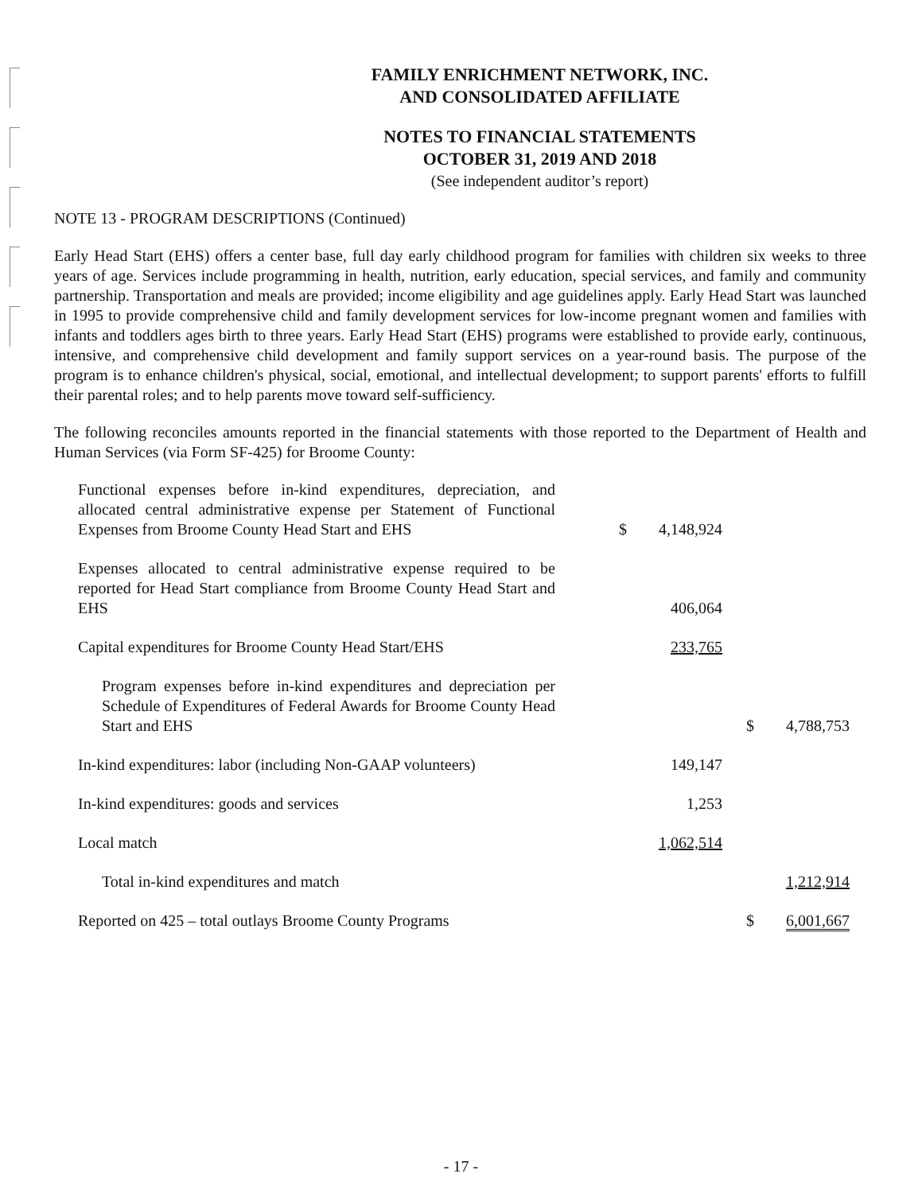FAMILY ENRICHMENT NETWORK, INC.
AND CONSOLIDATED AFFILIATE
NOTES TO FINANCIAL STATEMENTS
OCTOBER 31, 2019 AND 2018
(See independent auditor’s report)
NOTE 13 - PROGRAM DESCRIPTIONS (Continued)
Early Head Start (EHS) offers a center base, full day early childhood program for families with children six weeks to three years of age. Services include programming in health, nutrition, early education, special services, and family and community partnership. Transportation and meals are provided; income eligibility and age guidelines apply. Early Head Start was launched in 1995 to provide comprehensive child and family development services for low-income pregnant women and families with infants and toddlers ages birth to three years. Early Head Start (EHS) programs were established to provide early, continuous, intensive, and comprehensive child development and family support services on a year-round basis. The purpose of the program is to enhance children's physical, social, emotional, and intellectual development; to support parents' efforts to fulfill their parental roles; and to help parents move toward self-sufficiency.
The following reconciles amounts reported in the financial statements with those reported to the Department of Health and Human Services (via Form SF-425) for Broome County:
| Functional expenses before in-kind expenditures, depreciation, and allocated central administrative expense per Statement of Functional Expenses from Broome County Head Start and EHS | | $ | 4,148,924 | | |
| Expenses allocated to central administrative expense required to be reported for Head Start compliance from Broome County Head Start and EHS | | | 406,064 | | |
| Capital expenditures for Broome County Head Start/EHS | | | 233,765 | | |
| Program expenses before in-kind expenditures and depreciation per Schedule of Expenditures of Federal Awards for Broome County Head Start and EHS | | | | $ | 4,788,753 |
| In-kind expenditures: labor (including Non-GAAP volunteers) | | | 149,147 | | |
| In-kind expenditures: goods and services | | | 1,253 | | |
| Local match | | | 1,062,514 | | |
| Total in-kind expenditures and match | | | | | 1,212,914 |
| Reported on 425 – total outlays Broome County Programs | | | | $ | 6,001,667 |
- 17 -